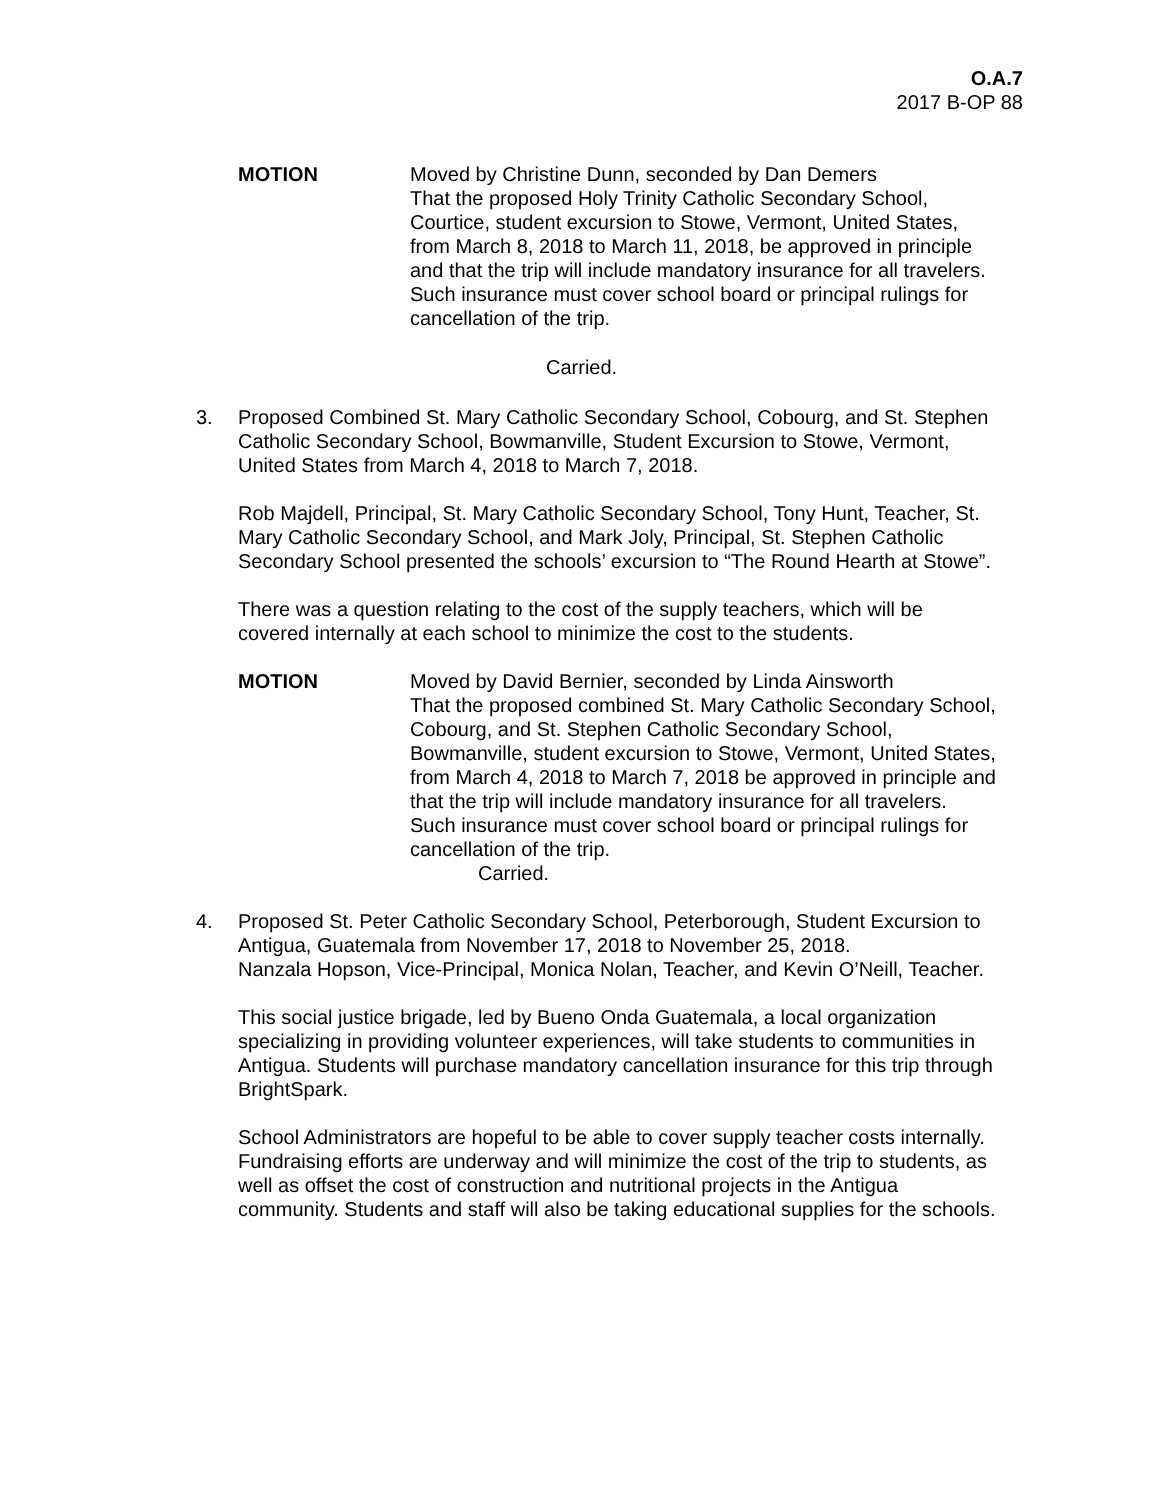O.A.7
2017 B-OP 88
MOTION Moved by Christine Dunn, seconded by Dan Demers
That the proposed Holy Trinity Catholic Secondary School, Courtice, student excursion to Stowe, Vermont, United States, from March 8, 2018 to March 11, 2018, be approved in principle and that the trip will include mandatory insurance for all travelers. Such insurance must cover school board or principal rulings for cancellation of the trip.
Carried.
3. Proposed Combined St. Mary Catholic Secondary School, Cobourg, and St. Stephen Catholic Secondary School, Bowmanville, Student Excursion to Stowe, Vermont, United States from March 4, 2018 to March 7, 2018.
Rob Majdell, Principal, St. Mary Catholic Secondary School, Tony Hunt, Teacher, St. Mary Catholic Secondary School, and Mark Joly, Principal, St. Stephen Catholic Secondary School presented the schools’ excursion to “The Round Hearth at Stowe”.
There was a question relating to the cost of the supply teachers, which will be covered internally at each school to minimize the cost to the students.
MOTION Moved by David Bernier, seconded by Linda Ainsworth
That the proposed combined St. Mary Catholic Secondary School, Cobourg, and St. Stephen Catholic Secondary School, Bowmanville, student excursion to Stowe, Vermont, United States, from March 4, 2018 to March 7, 2018 be approved in principle and that the trip will include mandatory insurance for all travelers. Such insurance must cover school board or principal rulings for cancellation of the trip.
Carried.
4. Proposed St. Peter Catholic Secondary School, Peterborough, Student Excursion to Antigua, Guatemala from November 17, 2018 to November 25, 2018.
Nanzala Hopson, Vice-Principal, Monica Nolan, Teacher, and Kevin O’Neill, Teacher.
This social justice brigade, led by Bueno Onda Guatemala, a local organization specializing in providing volunteer experiences, will take students to communities in Antigua. Students will purchase mandatory cancellation insurance for this trip through BrightSpark.
School Administrators are hopeful to be able to cover supply teacher costs internally. Fundraising efforts are underway and will minimize the cost of the trip to students, as well as offset the cost of construction and nutritional projects in the Antigua community. Students and staff will also be taking educational supplies for the schools.